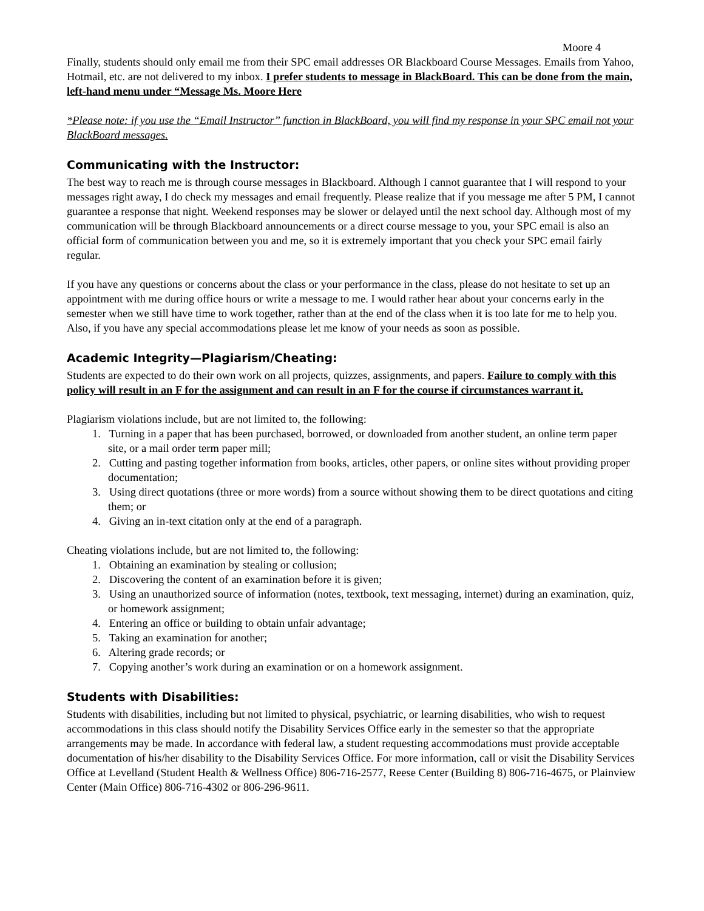Moore 4
Finally, students should only email me from their SPC email addresses OR Blackboard Course Messages. Emails from Yahoo, Hotmail, etc. are not delivered to my inbox. I prefer students to message in BlackBoard. This can be done from the main, left-hand menu under “Message Ms. Moore Here
*Please note: if you use the “Email Instructor” function in BlackBoard, you will find my response in your SPC email not your BlackBoard messages.
Communicating with the Instructor:
The best way to reach me is through course messages in Blackboard. Although I cannot guarantee that I will respond to your messages right away, I do check my messages and email frequently. Please realize that if you message me after 5 PM, I cannot guarantee a response that night. Weekend responses may be slower or delayed until the next school day. Although most of my communication will be through Blackboard announcements or a direct course message to you, your SPC email is also an official form of communication between you and me, so it is extremely important that you check your SPC email fairly regular.
If you have any questions or concerns about the class or your performance in the class, please do not hesitate to set up an appointment with me during office hours or write a message to me. I would rather hear about your concerns early in the semester when we still have time to work together, rather than at the end of the class when it is too late for me to help you. Also, if you have any special accommodations please let me know of your needs as soon as possible.
Academic Integrity—Plagiarism/Cheating:
Students are expected to do their own work on all projects, quizzes, assignments, and papers. Failure to comply with this policy will result in an F for the assignment and can result in an F for the course if circumstances warrant it.
Plagiarism violations include, but are not limited to, the following:
1. Turning in a paper that has been purchased, borrowed, or downloaded from another student, an online term paper site, or a mail order term paper mill;
2. Cutting and pasting together information from books, articles, other papers, or online sites without providing proper documentation;
3. Using direct quotations (three or more words) from a source without showing them to be direct quotations and citing them; or
4. Giving an in-text citation only at the end of a paragraph.
Cheating violations include, but are not limited to, the following:
1. Obtaining an examination by stealing or collusion;
2. Discovering the content of an examination before it is given;
3. Using an unauthorized source of information (notes, textbook, text messaging, internet) during an examination, quiz, or homework assignment;
4. Entering an office or building to obtain unfair advantage;
5. Taking an examination for another;
6. Altering grade records; or
7. Copying another’s work during an examination or on a homework assignment.
Students with Disabilities:
Students with disabilities, including but not limited to physical, psychiatric, or learning disabilities, who wish to request accommodations in this class should notify the Disability Services Office early in the semester so that the appropriate arrangements may be made. In accordance with federal law, a student requesting accommodations must provide acceptable documentation of his/her disability to the Disability Services Office. For more information, call or visit the Disability Services Office at Levelland (Student Health & Wellness Office) 806-716-2577, Reese Center (Building 8) 806-716-4675, or Plainview Center (Main Office) 806-716-4302 or 806-296-9611.